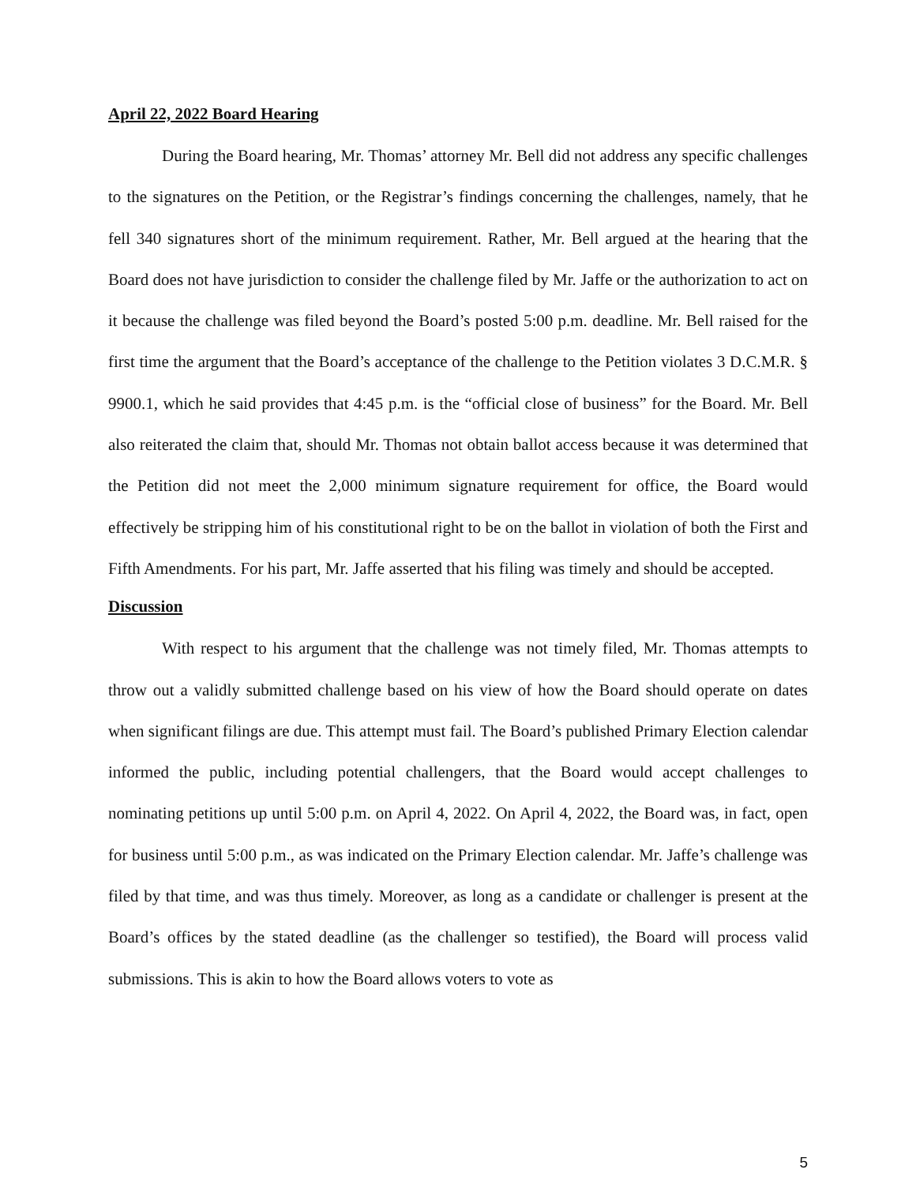April 22, 2022 Board Hearing
During the Board hearing, Mr. Thomas’ attorney Mr. Bell did not address any specific challenges to the signatures on the Petition, or the Registrar’s findings concerning the challenges, namely, that he fell 340 signatures short of the minimum requirement. Rather, Mr. Bell argued at the hearing that the Board does not have jurisdiction to consider the challenge filed by Mr. Jaffe or the authorization to act on it because the challenge was filed beyond the Board’s posted 5:00 p.m. deadline. Mr. Bell raised for the first time the argument that the Board’s acceptance of the challenge to the Petition violates 3 D.C.M.R. § 9900.1, which he said provides that 4:45 p.m. is the “official close of business” for the Board. Mr. Bell also reiterated the claim that, should Mr. Thomas not obtain ballot access because it was determined that the Petition did not meet the 2,000 minimum signature requirement for office, the Board would effectively be stripping him of his constitutional right to be on the ballot in violation of both the First and Fifth Amendments. For his part, Mr. Jaffe asserted that his filing was timely and should be accepted.
Discussion
With respect to his argument that the challenge was not timely filed, Mr. Thomas attempts to throw out a validly submitted challenge based on his view of how the Board should operate on dates when significant filings are due. This attempt must fail. The Board’s published Primary Election calendar informed the public, including potential challengers, that the Board would accept challenges to nominating petitions up until 5:00 p.m. on April 4, 2022. On April 4, 2022, the Board was, in fact, open for business until 5:00 p.m., as was indicated on the Primary Election calendar. Mr. Jaffe’s challenge was filed by that time, and was thus timely. Moreover, as long as a candidate or challenger is present at the Board’s offices by the stated deadline (as the challenger so testified), the Board will process valid submissions. This is akin to how the Board allows voters to vote as
5